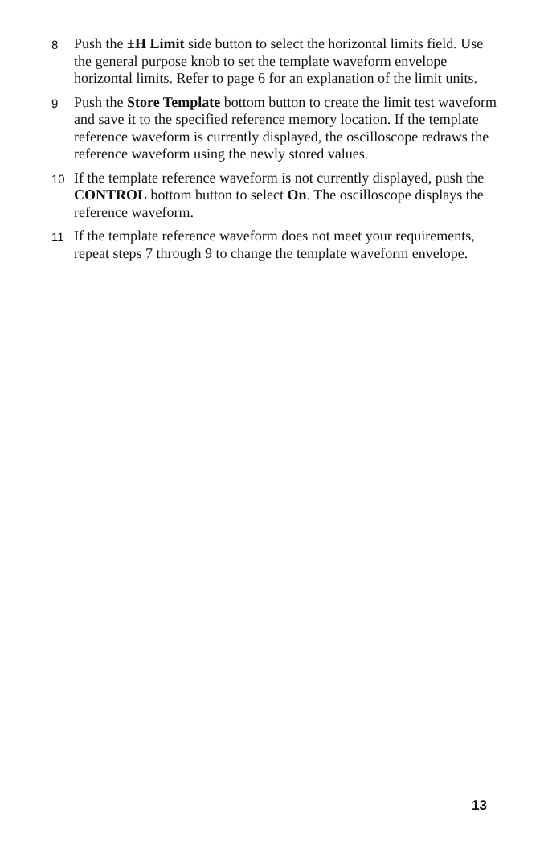8 Push the ±H Limit side button to select the horizontal limits field. Use the general purpose knob to set the template waveform envelope horizontal limits. Refer to page 6 for an explanation of the limit units.
9 Push the Store Template bottom button to create the limit test waveform and save it to the specified reference memory location. If the template reference waveform is currently displayed, the oscilloscope redraws the reference waveform using the newly stored values.
10 If the template reference waveform is not currently displayed, push the CONTROL bottom button to select On. The oscilloscope displays the reference waveform.
11 If the template reference waveform does not meet your requirements, repeat steps 7 through 9 to change the template waveform envelope.
13